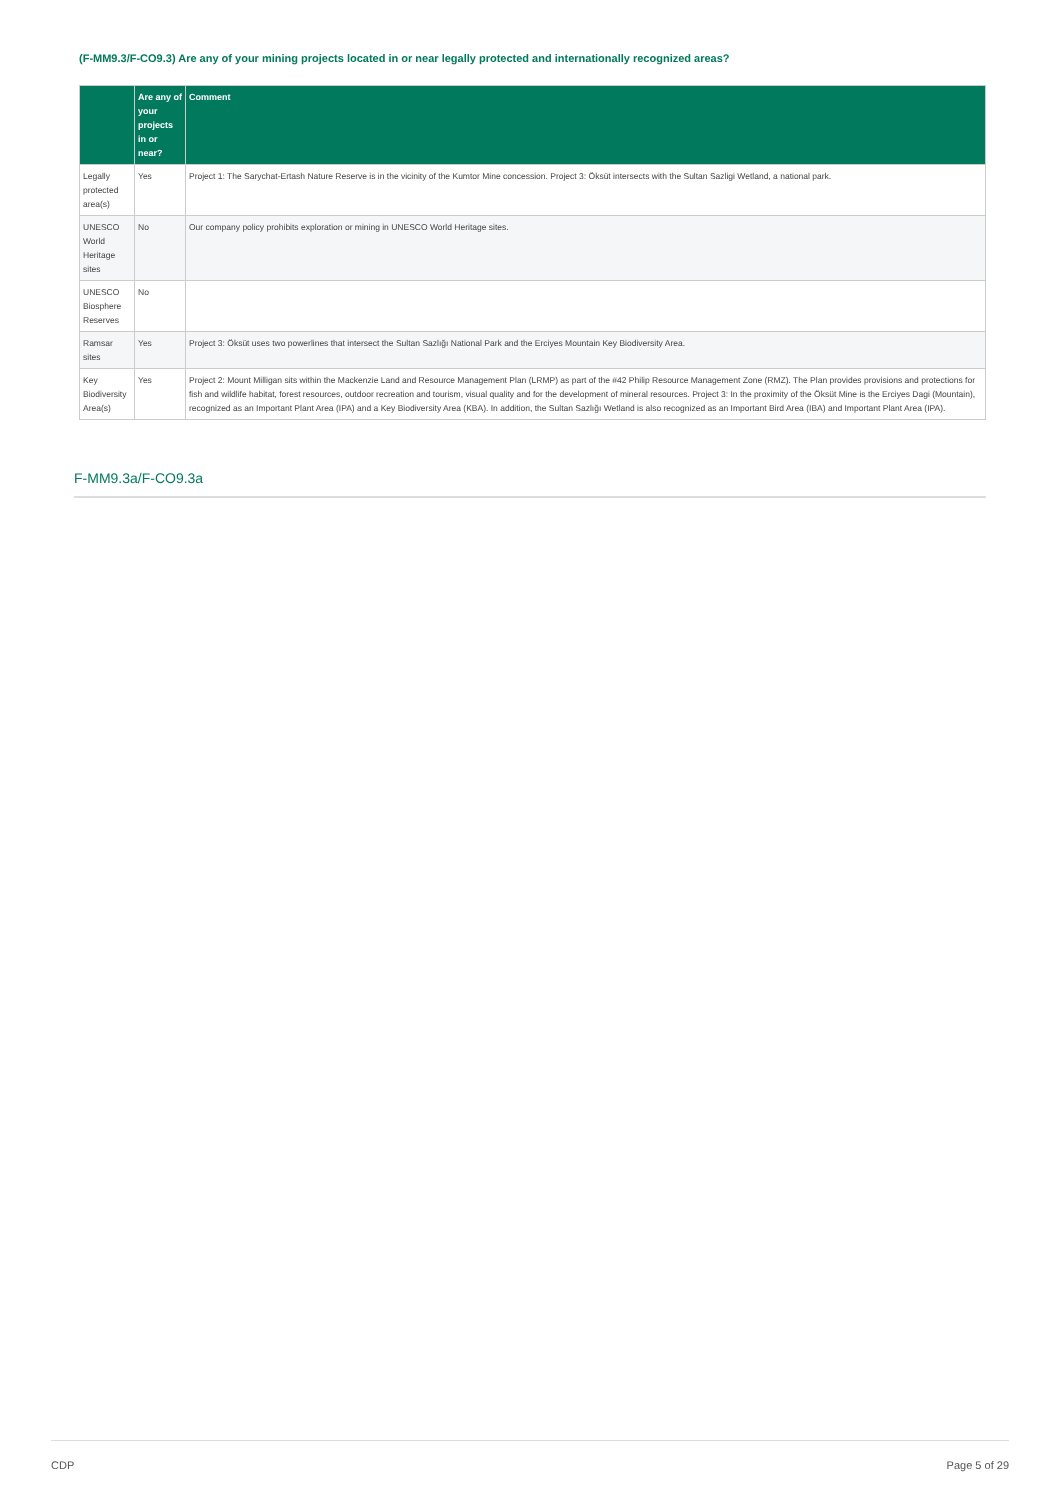(F-MM9.3/F-CO9.3) Are any of your mining projects located in or near legally protected and internationally recognized areas?
| | Are any of your projects in or near? | Comment |
| --- | --- | --- |
| Legally protected area(s) | Yes | Project 1: The Sarychat-Ertash Nature Reserve is in the vicinity of the Kumtor Mine concession. Project 3: Öksüt intersects with the Sultan Sazligi Wetland, a national park. |
| UNESCO World Heritage sites | No | Our company policy prohibits exploration or mining in UNESCO World Heritage sites. |
| UNESCO Biosphere Reserves | No | |
| Ramsar sites | Yes | Project 3: Öksüt uses two powerlines that intersect the Sultan Sazlığı National Park and the Erciyes Mountain Key Biodiversity Area. |
| Key Biodiversity Area(s) | Yes | Project 2: Mount Milligan sits within the Mackenzie Land and Resource Management Plan (LRMP) as part of the #42 Philip Resource Management Zone (RMZ). The Plan provides provisions and protections for fish and wildlife habitat, forest resources, outdoor recreation and tourism, visual quality and for the development of mineral resources. Project 3: In the proximity of the Öksüt Mine is the Erciyes Dagi (Mountain), recognized as an Important Plant Area (IPA) and a Key Biodiversity Area (KBA). In addition, the Sultan Sazlığı Wetland is also recognized as an Important Bird Area (IBA) and Important Plant Area (IPA). |
F-MM9.3a/F-CO9.3a
CDP Page 5 of 29